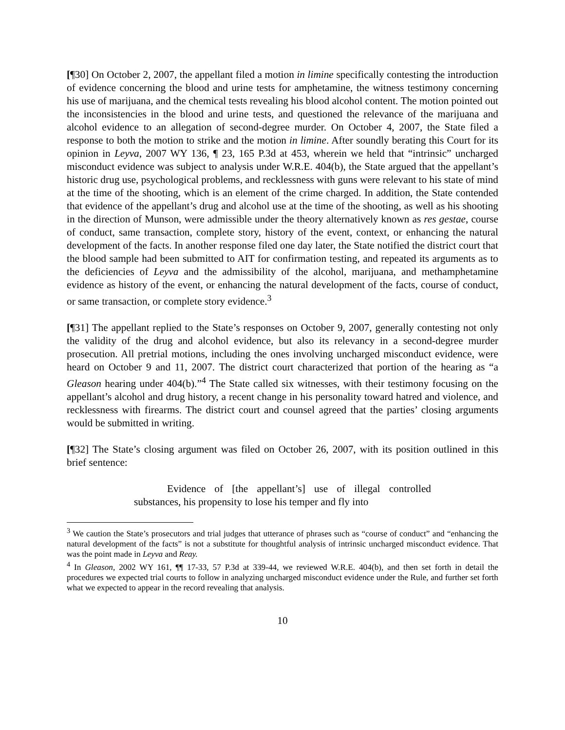[¶30] On October 2, 2007, the appellant filed a motion in limine specifically contesting the introduction of evidence concerning the blood and urine tests for amphetamine, the witness testimony concerning his use of marijuana, and the chemical tests revealing his blood alcohol content. The motion pointed out the inconsistencies in the blood and urine tests, and questioned the relevance of the marijuana and alcohol evidence to an allegation of second-degree murder. On October 4, 2007, the State filed a response to both the motion to strike and the motion in limine. After soundly berating this Court for its opinion in Leyva, 2007 WY 136, ¶ 23, 165 P.3d at 453, wherein we held that “intrinsic” uncharged misconduct evidence was subject to analysis under W.R.E. 404(b), the State argued that the appellant’s historic drug use, psychological problems, and recklessness with guns were relevant to his state of mind at the time of the shooting, which is an element of the crime charged. In addition, the State contended that evidence of the appellant’s drug and alcohol use at the time of the shooting, as well as his shooting in the direction of Munson, were admissible under the theory alternatively known as res gestae, course of conduct, same transaction, complete story, history of the event, context, or enhancing the natural development of the facts. In another response filed one day later, the State notified the district court that the blood sample had been submitted to AIT for confirmation testing, and repeated its arguments as to the deficiencies of Leyva and the admissibility of the alcohol, marijuana, and methamphetamine evidence as history of the event, or enhancing the natural development of the facts, course of conduct, or same transaction, or complete story evidence.<sup>3</sup>
[¶31] The appellant replied to the State’s responses on October 9, 2007, generally contesting not only the validity of the drug and alcohol evidence, but also its relevancy in a second-degree murder prosecution. All pretrial motions, including the ones involving uncharged misconduct evidence, were heard on October 9 and 11, 2007. The district court characterized that portion of the hearing as “a Gleason hearing under 404(b).”<sup>4</sup> The State called six witnesses, with their testimony focusing on the appellant’s alcohol and drug history, a recent change in his personality toward hatred and violence, and recklessness with firearms. The district court and counsel agreed that the parties’ closing arguments would be submitted in writing.
[¶32] The State’s closing argument was filed on October 26, 2007, with its position outlined in this brief sentence:
Evidence of [the appellant’s] use of illegal controlled substances, his propensity to lose his temper and fly into
<sup>3</sup> We caution the State’s prosecutors and trial judges that utterance of phrases such as “course of conduct” and “enhancing the natural development of the facts” is not a substitute for thoughtful analysis of intrinsic uncharged misconduct evidence. That was the point made in Leyva and Reay.
<sup>4</sup> In Gleason, 2002 WY 161, ¶¶ 17-33, 57 P.3d at 339-44, we reviewed W.R.E. 404(b), and then set forth in detail the procedures we expected trial courts to follow in analyzing uncharged misconduct evidence under the Rule, and further set forth what we expected to appear in the record revealing that analysis.
10